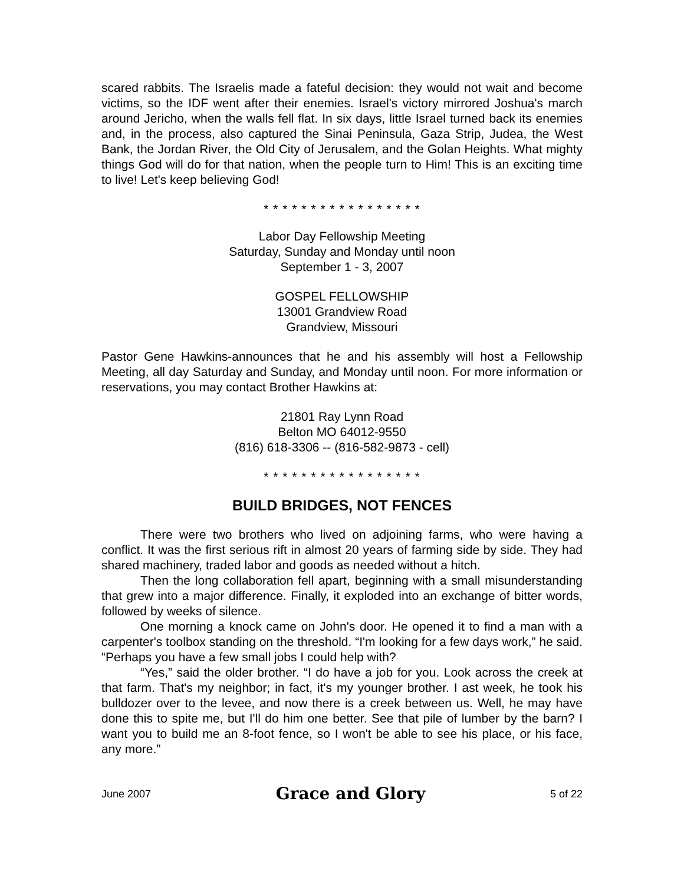scared rabbits. The Israelis made a fateful decision: they would not wait and become victims, so the IDF went after their enemies. Israel's victory mirrored Joshua's march around Jericho, when the walls fell flat. In six days, little Israel turned back its enemies and, in the process, also captured the Sinai Peninsula, Gaza Strip, Judea, the West Bank, the Jordan River, the Old City of Jerusalem, and the Golan Heights. What mighty things God will do for that nation, when the people turn to Him! This is an exciting time to live! Let's keep believing God!
* * * * * * * * * * * * * * * * *
Labor Day Fellowship Meeting
Saturday, Sunday and Monday until noon
September 1 - 3, 2007
GOSPEL FELLOWSHIP
13001 Grandview Road
Grandview, Missouri
Pastor Gene Hawkins-announces that he and his assembly will host a Fellowship Meeting, all day Saturday and Sunday, and Monday until noon. For more information or reservations, you may contact Brother Hawkins at:
21801 Ray Lynn Road
Belton MO 64012-9550
(816) 618-3306 -- (816-582-9873 - cell)
* * * * * * * * * * * * * * * * *
BUILD BRIDGES, NOT FENCES
There were two brothers who lived on adjoining farms, who were having a conflict. It was the first serious rift in almost 20 years of farming side by side. They had shared machinery, traded labor and goods as needed without a hitch.
Then the long collaboration fell apart, beginning with a small misunderstanding that grew into a major difference. Finally, it exploded into an exchange of bitter words, followed by weeks of silence.
One morning a knock came on John's door. He opened it to find a man with a carpenter's toolbox standing on the threshold. “I'm looking for a few days work,” he said. “Perhaps you have a few small jobs I could help with?
“Yes,” said the older brother. “I do have a job for you. Look across the creek at that farm. That's my neighbor; in fact, it's my younger brother. I ast week, he took his bulldozer over to the levee, and now there is a creek between us. Well, he may have done this to spite me, but I'll do him one better. See that pile of lumber by the barn? I want you to build me an 8-foot fence, so I won't be able to see his place, or his face, any more.”
June 2007 Grace and Glory 5 of 22